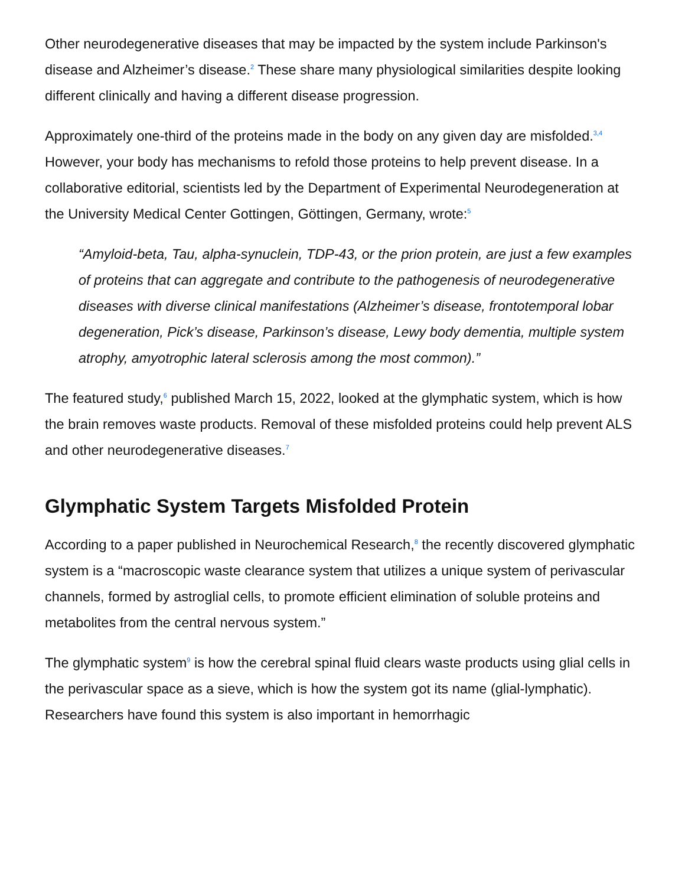Other neurodegenerative diseases that may be impacted by the system include Parkinson's disease and Alzheimer’s disease.<sup>2</sup> These share many physiological similarities despite looking different clinically and having a different disease progression.
Approximately one-third of the proteins made in the body on any given day are misfolded.<sup>3,4</sup> However, your body has mechanisms to refold those proteins to help prevent disease. In a collaborative editorial, scientists led by the Department of Experimental Neurodegeneration at the University Medical Center Gottingen, Göttingen, Germany, wrote:<sup>5</sup>
“Amyloid-beta, Tau, alpha-synuclein, TDP-43, or the prion protein, are just a few examples of proteins that can aggregate and contribute to the pathogenesis of neurodegenerative diseases with diverse clinical manifestations (Alzheimer’s disease, frontotemporal lobar degeneration, Pick’s disease, Parkinson’s disease, Lewy body dementia, multiple system atrophy, amyotrophic lateral sclerosis among the most common).”
The featured study,<sup>6</sup> published March 15, 2022, looked at the glymphatic system, which is how the brain removes waste products. Removal of these misfolded proteins could help prevent ALS and other neurodegenerative diseases.<sup>7</sup>
Glymphatic System Targets Misfolded Protein
According to a paper published in Neurochemical Research,<sup>8</sup> the recently discovered glymphatic system is a “macroscopic waste clearance system that utilizes a unique system of perivascular channels, formed by astroglial cells, to promote efficient elimination of soluble proteins and metabolites from the central nervous system.”
The glymphatic system<sup>9</sup> is how the cerebral spinal fluid clears waste products using glial cells in the perivascular space as a sieve, which is how the system got its name (glial-lymphatic). Researchers have found this system is also important in hemorrhagic